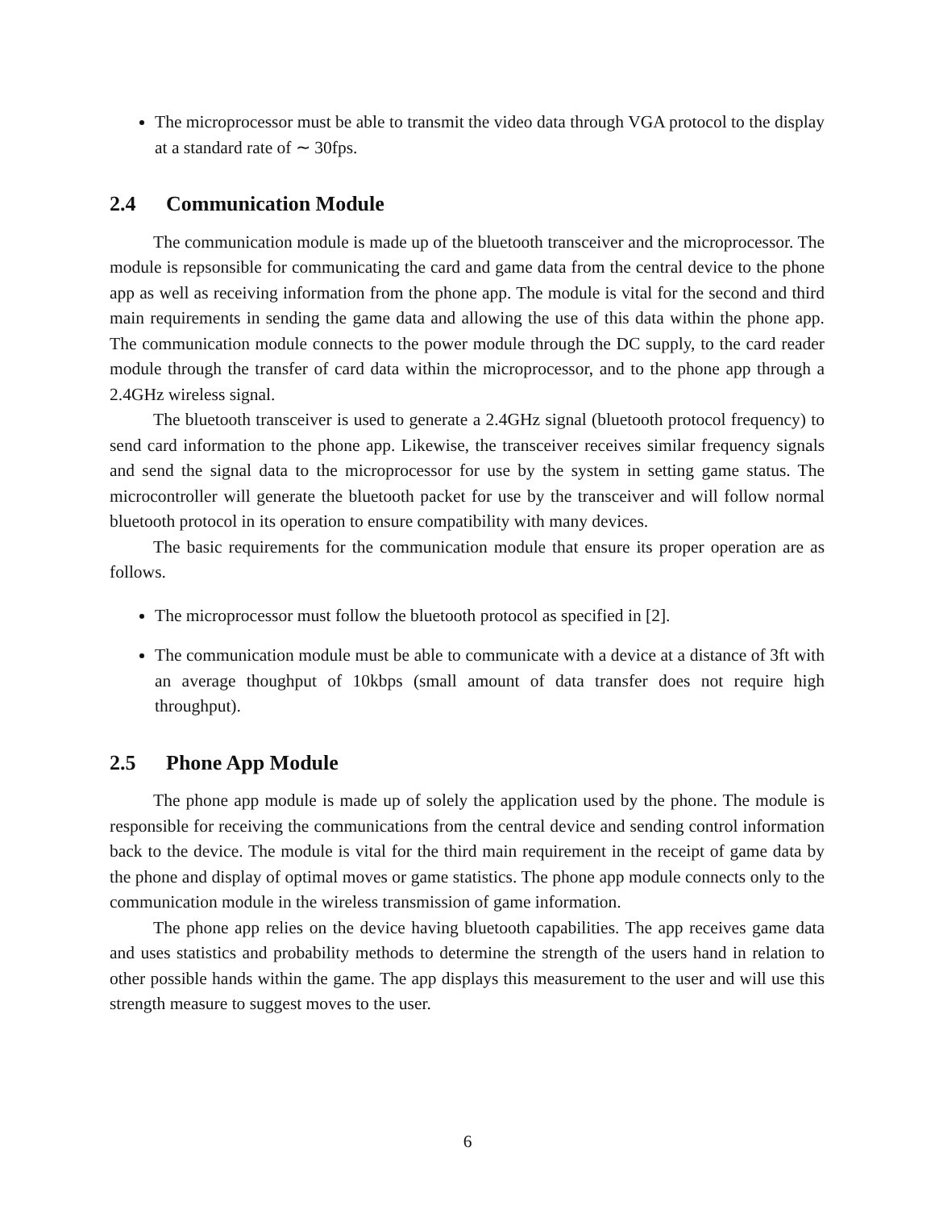The microprocessor must be able to transmit the video data through VGA protocol to the display at a standard rate of ∼ 30fps.
2.4 Communication Module
The communication module is made up of the bluetooth transceiver and the microprocessor. The module is repsonsible for communicating the card and game data from the central device to the phone app as well as receiving information from the phone app. The module is vital for the second and third main requirements in sending the game data and allowing the use of this data within the phone app. The communication module connects to the power module through the DC supply, to the card reader module through the transfer of card data within the microprocessor, and to the phone app through a 2.4GHz wireless signal.
The bluetooth transceiver is used to generate a 2.4GHz signal (bluetooth protocol frequency) to send card information to the phone app. Likewise, the transceiver receives similar frequency signals and send the signal data to the microprocessor for use by the system in setting game status. The microcontroller will generate the bluetooth packet for use by the transceiver and will follow normal bluetooth protocol in its operation to ensure compatibility with many devices.
The basic requirements for the communication module that ensure its proper operation are as follows.
The microprocessor must follow the bluetooth protocol as specified in [2].
The communication module must be able to communicate with a device at a distance of 3ft with an average thoughput of 10kbps (small amount of data transfer does not require high throughput).
2.5 Phone App Module
The phone app module is made up of solely the application used by the phone. The module is responsible for receiving the communications from the central device and sending control information back to the device. The module is vital for the third main requirement in the receipt of game data by the phone and display of optimal moves or game statistics. The phone app module connects only to the communication module in the wireless transmission of game information.
The phone app relies on the device having bluetooth capabilities. The app receives game data and uses statistics and probability methods to determine the strength of the users hand in relation to other possible hands within the game. The app displays this measurement to the user and will use this strength measure to suggest moves to the user.
6